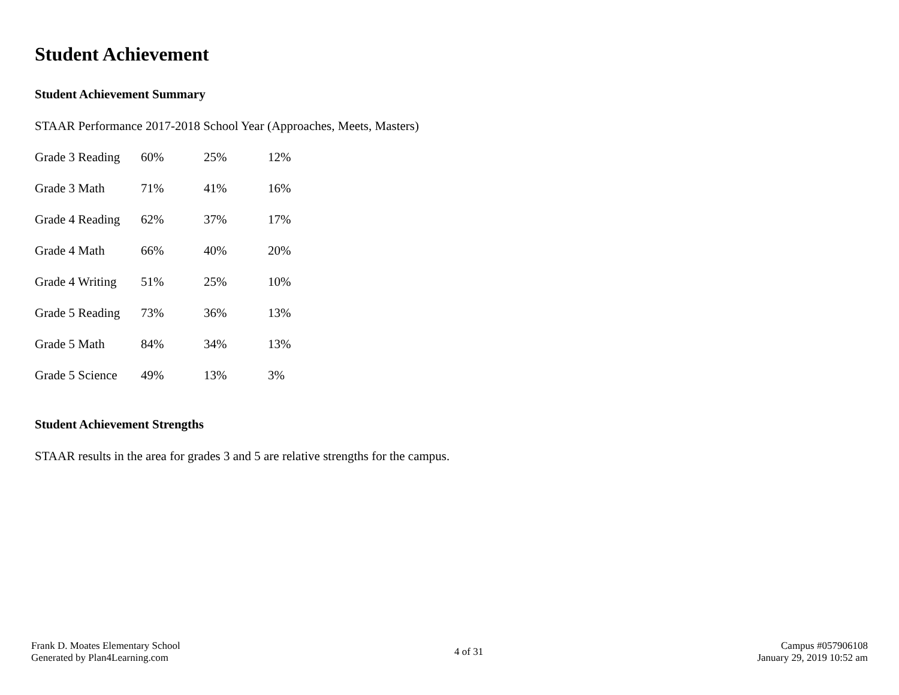Student Achievement
Student Achievement Summary
STAAR Performance 2017-2018 School Year (Approaches, Meets, Masters)
Grade 3 Reading 60% 25% 12%
Grade 3 Math 71% 41% 16%
Grade 4 Reading 62% 37% 17%
Grade 4 Math 66% 40% 20%
Grade 4 Writing 51% 25% 10%
Grade 5 Reading 73% 36% 13%
Grade 5 Math 84% 34% 13%
Grade 5 Science 49% 13% 3%
Student Achievement Strengths
STAAR results in the area for grades 3 and 5 are relative strengths for the campus.
Frank D. Moates Elementary School
Generated by Plan4Learning.com
4 of 31
Campus #057906108
January 29, 2019 10:52 am